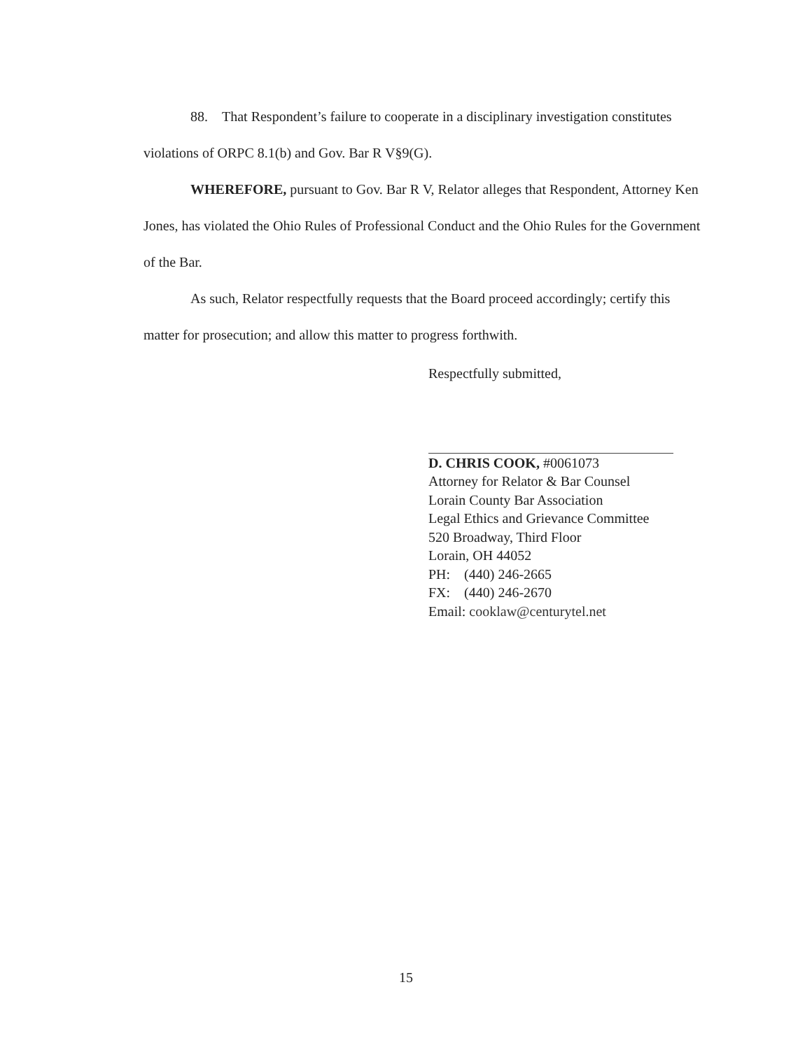88. That Respondent’s failure to cooperate in a disciplinary investigation constitutes violations of ORPC 8.1(b) and Gov. Bar R V§9(G).
WHEREFORE, pursuant to Gov. Bar R V, Relator alleges that Respondent, Attorney Ken Jones, has violated the Ohio Rules of Professional Conduct and the Ohio Rules for the Government of the Bar.
As such, Relator respectfully requests that the Board proceed accordingly; certify this matter for prosecution; and allow this matter to progress forthwith.
Respectfully submitted,
D. CHRIS COOK, #0061073
Attorney for Relator & Bar Counsel
Lorain County Bar Association
Legal Ethics and Grievance Committee
520 Broadway, Third Floor
Lorain, OH 44052
PH: (440) 246-2665
FX: (440) 246-2670
Email: cooklaw@centurytel.net
15